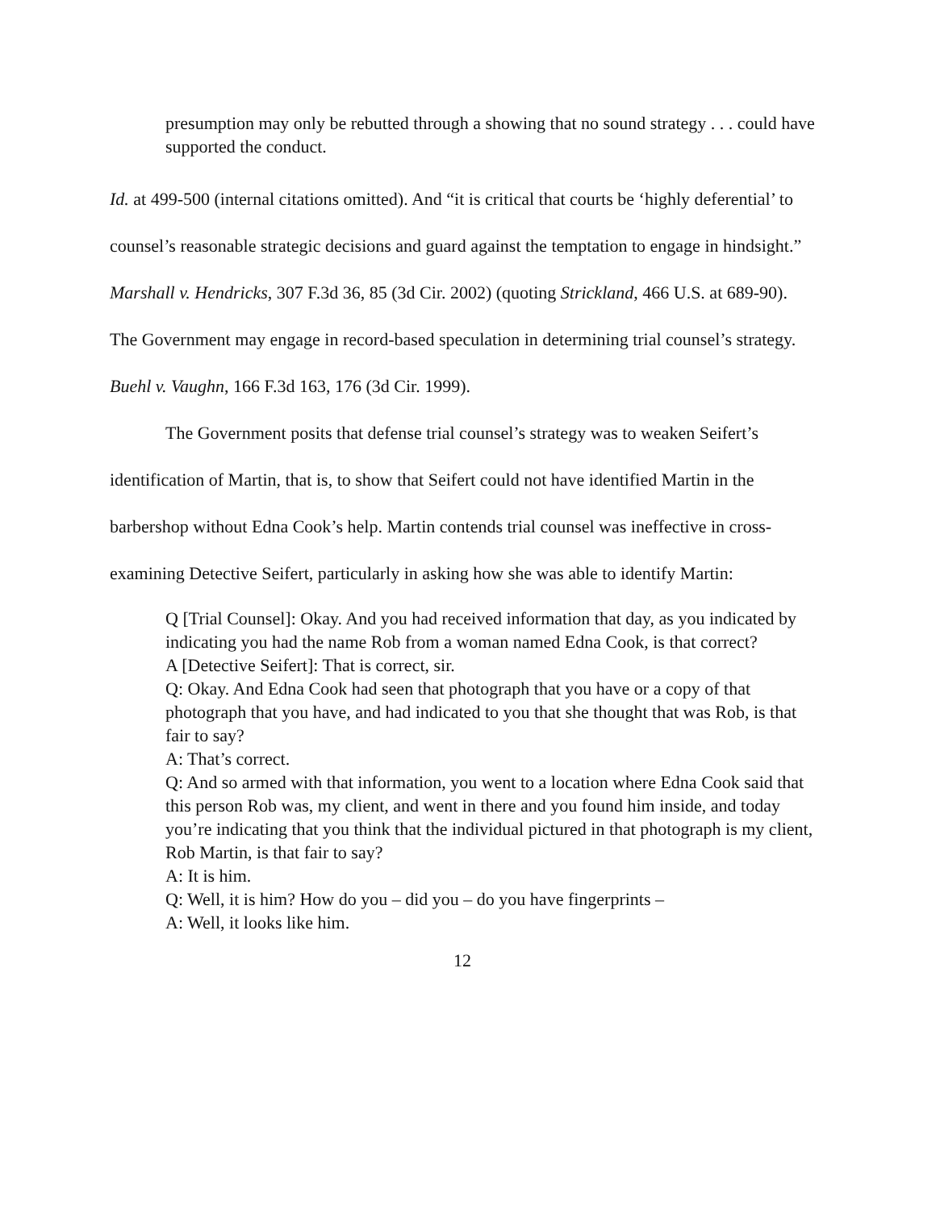presumption may only be rebutted through a showing that no sound strategy . . . could have supported the conduct.
Id. at 499-500 (internal citations omitted). And “it is critical that courts be ‘highly deferential’ to counsel’s reasonable strategic decisions and guard against the temptation to engage in hindsight.” Marshall v. Hendricks, 307 F.3d 36, 85 (3d Cir. 2002) (quoting Strickland, 466 U.S. at 689-90). The Government may engage in record-based speculation in determining trial counsel’s strategy. Buehl v. Vaughn, 166 F.3d 163, 176 (3d Cir. 1999).
The Government posits that defense trial counsel’s strategy was to weaken Seifert’s identification of Martin, that is, to show that Seifert could not have identified Martin in the barbershop without Edna Cook’s help. Martin contends trial counsel was ineffective in cross-examining Detective Seifert, particularly in asking how she was able to identify Martin:
Q [Trial Counsel]: Okay. And you had received information that day, as you indicated by indicating you had the name Rob from a woman named Edna Cook, is that correct?
A [Detective Seifert]: That is correct, sir.
Q: Okay. And Edna Cook had seen that photograph that you have or a copy of that photograph that you have, and had indicated to you that she thought that was Rob, is that fair to say?
A: That’s correct.
Q: And so armed with that information, you went to a location where Edna Cook said that this person Rob was, my client, and went in there and you found him inside, and today you’re indicating that you think that the individual pictured in that photograph is my client, Rob Martin, is that fair to say?
A: It is him.
Q: Well, it is him? How do you – did you – do you have fingerprints –
A: Well, it looks like him.
12